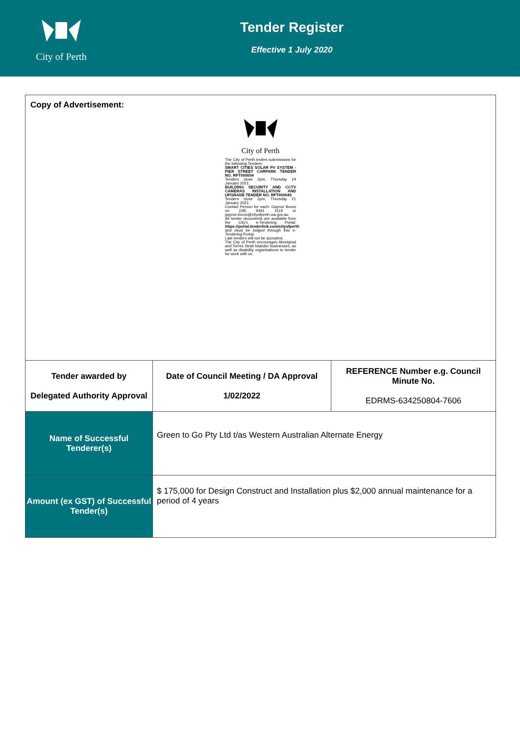City of Perth
Tender Register
Effective 1 July 2020
| Copy of Advertisement: City of Perth The City of Perth invites submissions for the following Tenders: SMART CITIES SOLAR PV SYSTEM - PIER STREET CARPARK TENDER NO. RFT000054 Tenders close 2pm, Thursday 14 January 2021. BUILDING SECURITY AND CCTV CAMERAS INSTALLATION AND UPGRADE TENDER NO. RFT000043 Tenders close 2pm, Thursday 21 January 2021. Contact Person for each: Gaynor Boros on (08) 9461 3119 or gaynor.boros@cityofperth.wa.gov.au All tender documents are available from the City's e-Tendering Portal: https://portal.tenderlink.com/cityofperth and must be lodged through this e-Tendering Portal. Late tenders will not be accepted. The City of Perth encourages Aboriginal and Torres Strait Islander businesses, as well as disability organisations to tender for work with us. | | |
| Tender awarded by Delegated Authority Approval | Date of Council Meeting / DA Approval 1/02/2022 | REFERENCE Number e.g. Council Minute No. EDRMS-634250804-7606 |
| Name of Successful Tenderer(s) | Green to Go Pty Ltd t/as Western Australian Alternate Energy | |
| Amount (ex GST) of Successful Tender(s) | $ 175,000 for Design Construct and Installation plus $2,000 annual maintenance for a period of 4 years | |